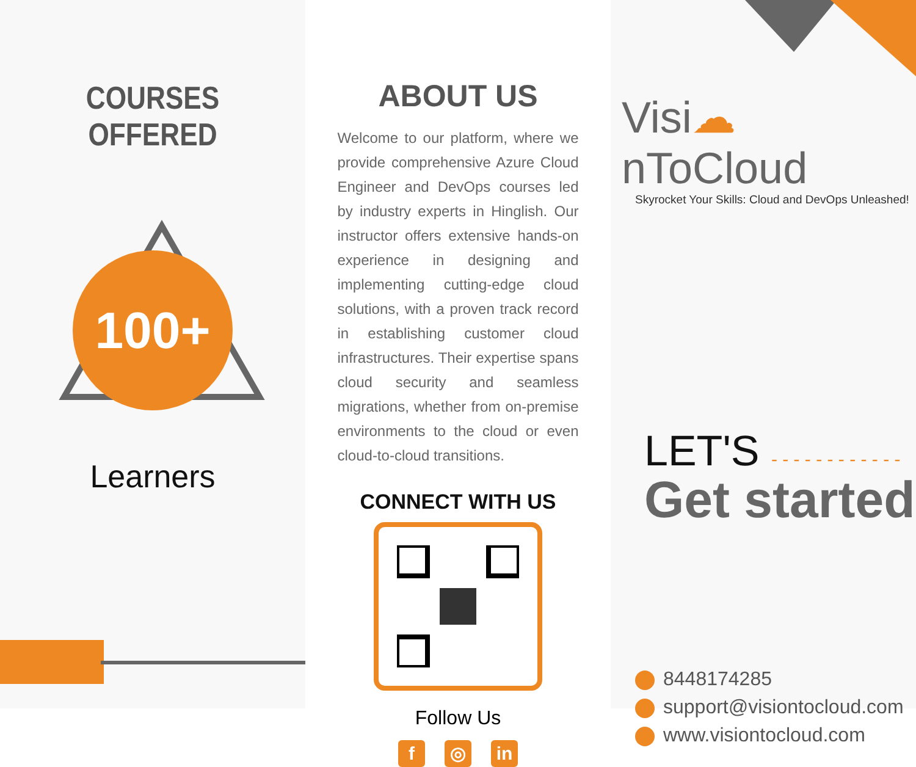COURSES OFFERED
100+
Learners
ABOUT US
Welcome to our platform, where we provide comprehensive Azure Cloud Engineer and DevOps courses led by industry experts in Hinglish. Our instructor offers extensive hands-on experience in designing and implementing cutting-edge cloud solutions, with a proven track record in establishing customer cloud infrastructures. Their expertise spans cloud security and seamless migrations, whether from on-premise environments to the cloud or even cloud-to-cloud transitions.
CONNECT WITH US
Follow Us
f ◎ in
Visi☁nToCloud
Skyrocket Your Skills: Cloud and DevOps Unleashed!
LET'S - - - - - - - - - - - -
Get started
8448174285
support@visiontocloud.com
www.visiontocloud.com